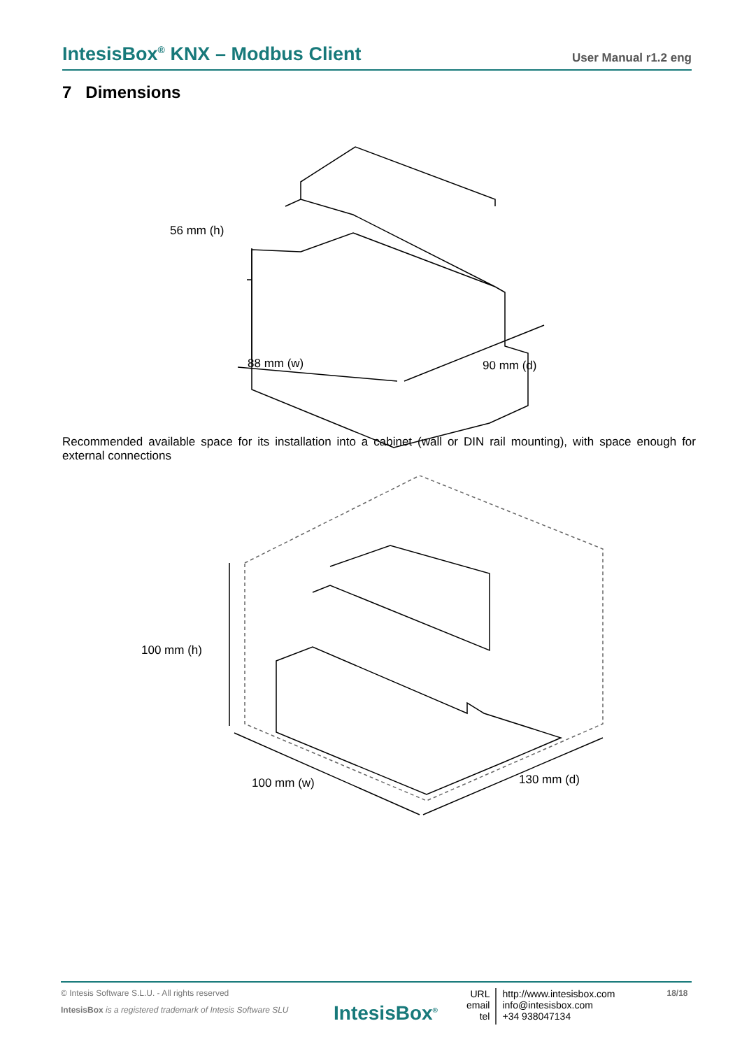IntesisBox<sup>®</sup> KNX – Modbus Client User Manual r1.2 eng
7 Dimensions
56 mm (h)
88 mm (w)
90 mm (d)
Recommended available space for its installation into a cabinet (wall or DIN rail mounting), with space enough for external connections
100 mm (h)
100 mm (w)
130 mm (d)
© Intesis Software S.L.U. - All rights reserved
IntesisBox is a registered trademark of Intesis Software SLU
IntesisBox<sup>®</sup>
URL
email
tel
http://www.intesisbox.com
info@intesisbox.com
+34 938047134
18/18